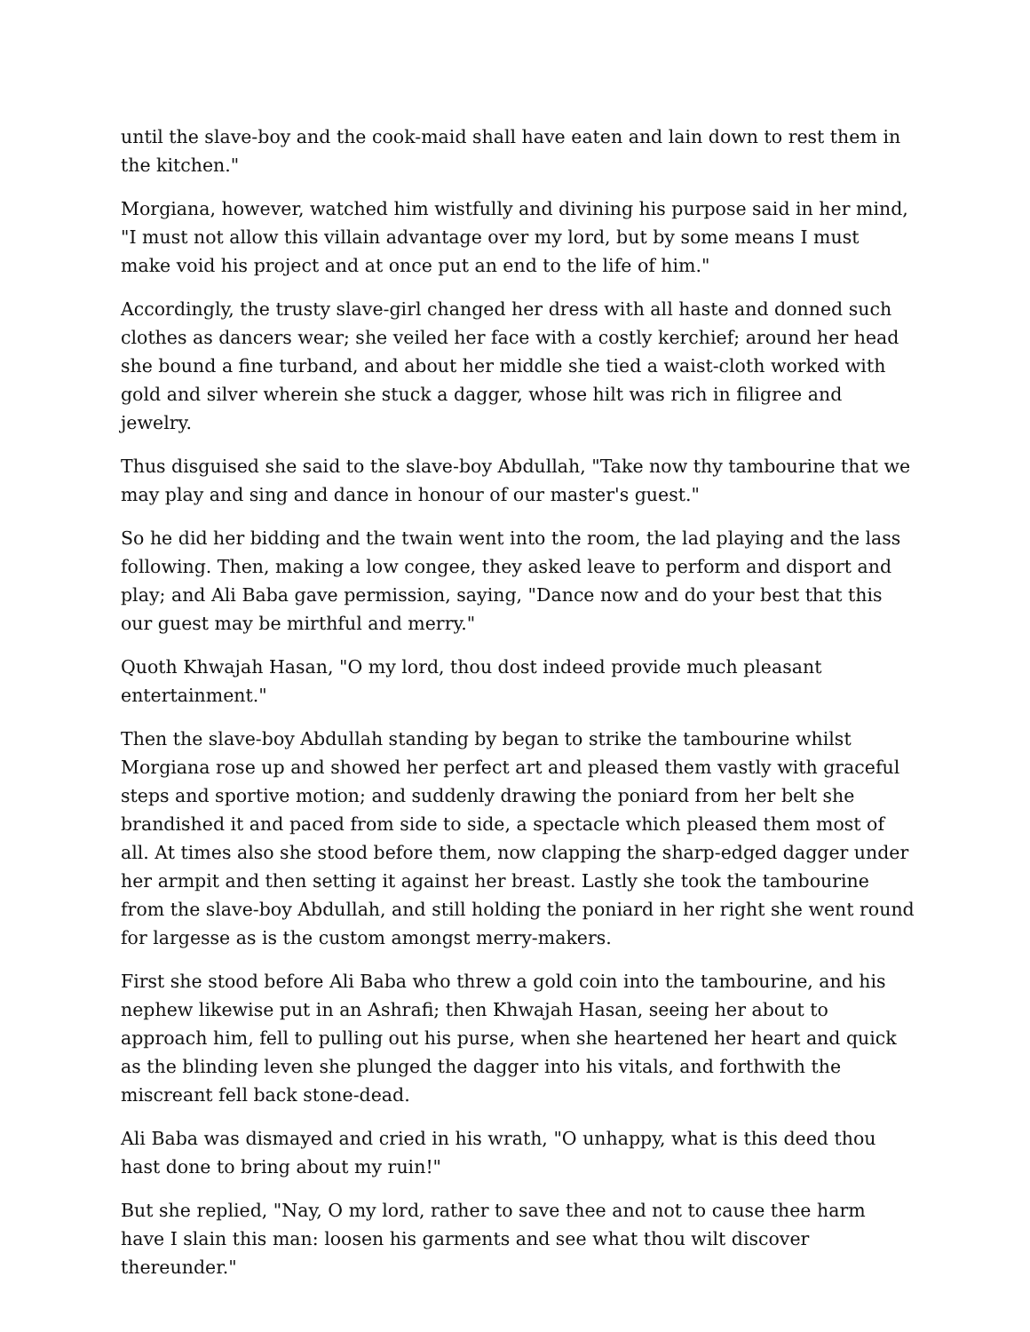until the slave-boy and the cook-maid shall have eaten and lain down to rest them in the kitchen."
Morgiana, however, watched him wistfully and divining his purpose said in her mind, "I must not allow this villain advantage over my lord, but by some means I must make void his project and at once put an end to the life of him."
Accordingly, the trusty slave-girl changed her dress with all haste and donned such clothes as dancers wear; she veiled her face with a costly kerchief; around her head she bound a fine turband, and about her middle she tied a waist-cloth worked with gold and silver wherein she stuck a dagger, whose hilt was rich in filigree and jewelry.
Thus disguised she said to the slave-boy Abdullah, "Take now thy tambourine that we may play and sing and dance in honour of our master's guest."
So he did her bidding and the twain went into the room, the lad playing and the lass following. Then, making a low congee, they asked leave to perform and disport and play; and Ali Baba gave permission, saying, "Dance now and do your best that this our guest may be mirthful and merry."
Quoth Khwajah Hasan, "O my lord, thou dost indeed provide much pleasant entertainment."
Then the slave-boy Abdullah standing by began to strike the tambourine whilst Morgiana rose up and showed her perfect art and pleased them vastly with graceful steps and sportive motion; and suddenly drawing the poniard from her belt she brandished it and paced from side to side, a spectacle which pleased them most of all. At times also she stood before them, now clapping the sharp-edged dagger under her armpit and then setting it against her breast. Lastly she took the tambourine from the slave-boy Abdullah, and still holding the poniard in her right she went round for largesse as is the custom amongst merry-makers.
First she stood before Ali Baba who threw a gold coin into the tambourine, and his nephew likewise put in an Ashrafi; then Khwajah Hasan, seeing her about to approach him, fell to pulling out his purse, when she heartened her heart and quick as the blinding leven she plunged the dagger into his vitals, and forthwith the miscreant fell back stone-dead.
Ali Baba was dismayed and cried in his wrath, "O unhappy, what is this deed thou hast done to bring about my ruin!"
But she replied, "Nay, O my lord, rather to save thee and not to cause thee harm have I slain this man: loosen his garments and see what thou wilt discover thereunder."